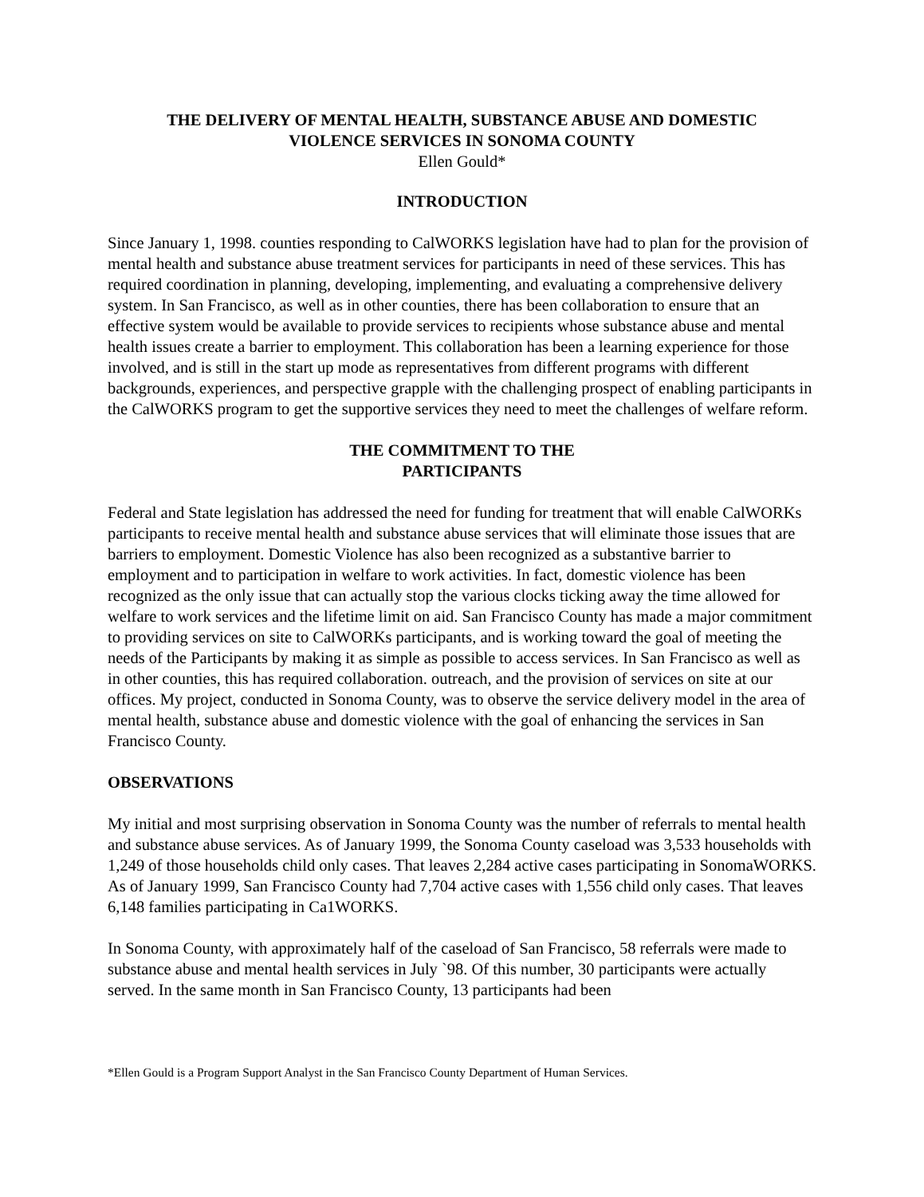THE DELIVERY OF MENTAL HEALTH, SUBSTANCE ABUSE AND DOMESTIC
VIOLENCE SERVICES IN SONOMA COUNTY
Ellen Gould*
INTRODUCTION
Since January 1, 1998. counties responding to CalWORKS legislation have had to plan for the provision of mental health and substance abuse treatment services for participants in need of these services. This has required coordination in planning, developing, implementing, and evaluating a comprehensive delivery system. In San Francisco, as well as in other counties, there has been collaboration to ensure that an effective system would be available to provide services to recipients whose substance abuse and mental health issues create a barrier to employment. This collaboration has been a learning experience for those involved, and is still in the start up mode as representatives from different programs with different backgrounds, experiences, and perspective grapple with the challenging prospect of enabling participants in the CalWORKS program to get the supportive services they need to meet the challenges of welfare reform.
THE COMMITMENT TO THE
PARTICIPANTS
Federal and State legislation has addressed the need for funding for treatment that will enable CalWORKs participants to receive mental health and substance abuse services that will eliminate those issues that are barriers to employment. Domestic Violence has also been recognized as a substantive barrier to employment and to participation in welfare to work activities. In fact, domestic violence has been recognized as the only issue that can actually stop the various clocks ticking away the time allowed for welfare to work services and the lifetime limit on aid. San Francisco County has made a major commitment to providing services on site to CalWORKs participants, and is working toward the goal of meeting the needs of the Participants by making it as simple as possible to access services. In San Francisco as well as in other counties, this has required collaboration. outreach, and the provision of services on site at our offices. My project, conducted in Sonoma County, was to observe the service delivery model in the area of mental health, substance abuse and domestic violence with the goal of enhancing the services in San Francisco County.
OBSERVATIONS
My initial and most surprising observation in Sonoma County was the number of referrals to mental health and substance abuse services. As of January 1999, the Sonoma County caseload was 3,533 households with 1,249 of those households child only cases. That leaves 2,284 active cases participating in SonomaWORKS. As of January 1999, San Francisco County had 7,704 active cases with 1,556 child only cases. That leaves 6,148 families participating in Ca1WORKS.
In Sonoma County, with approximately half of the caseload of San Francisco, 58 referrals were made to substance abuse and mental health services in July `98. Of this number, 30 participants were actually served. In the same month in San Francisco County, 13 participants had been
*Ellen Gould is a Program Support Analyst in the San Francisco County Department of Human Services.